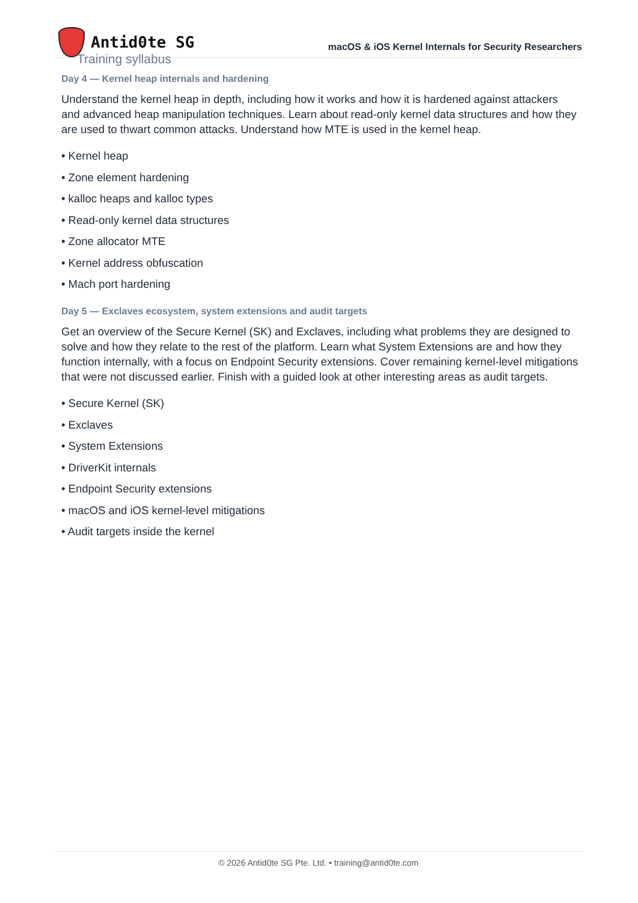Antid0te SG
macOS & iOS Kernel Internals for Security Researchers
Training syllabus
Day 4 — Kernel heap internals and hardening
Understand the kernel heap in depth, including how it works and how it is hardened against attackers and advanced heap manipulation techniques. Learn about read-only kernel data structures and how they are used to thwart common attacks. Understand how MTE is used in the kernel heap.
• Kernel heap
• Zone element hardening
• kalloc heaps and kalloc types
• Read-only kernel data structures
• Zone allocator MTE
• Kernel address obfuscation
• Mach port hardening
Day 5 — Exclaves ecosystem, system extensions and audit targets
Get an overview of the Secure Kernel (SK) and Exclaves, including what problems they are designed to solve and how they relate to the rest of the platform. Learn what System Extensions are and how they function internally, with a focus on Endpoint Security extensions. Cover remaining kernel-level mitigations that were not discussed earlier. Finish with a guided look at other interesting areas as audit targets.
• Secure Kernel (SK)
• Exclaves
• System Extensions
• DriverKit internals
• Endpoint Security extensions
• macOS and iOS kernel-level mitigations
• Audit targets inside the kernel
© 2026 Antid0te SG Pte. Ltd. • training@antid0te.com